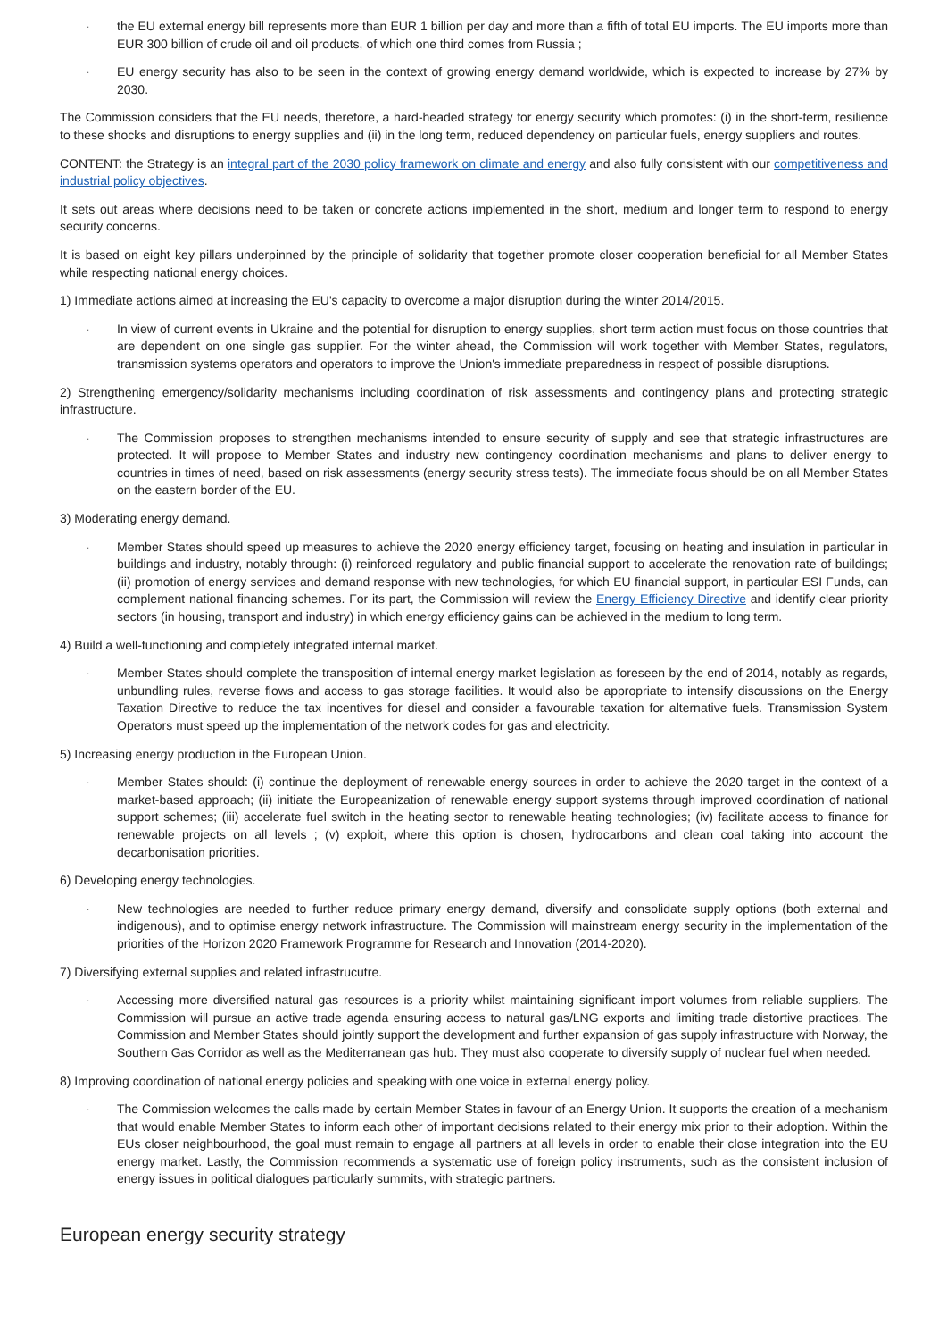·
the EU external energy bill represents more than EUR 1 billion per day and more than a fifth of total EU imports. The EU imports more than EUR 300 billion of crude oil and oil products, of which one third comes from Russia ;
·
EU energy security has also to be seen in the context of growing energy demand worldwide, which is expected to increase by 27% by 2030.
The Commission considers that the EU needs, therefore, a hard-headed strategy for energy security which promotes: (i) in the short-term, resilience to these shocks and disruptions to energy supplies and (ii) in the long term, reduced dependency on particular fuels, energy suppliers and routes.
CONTENT: the Strategy is an integral part of the 2030 policy framework on climate and energy and also fully consistent with our competitiveness and industrial policy objectives.
It sets out areas where decisions need to be taken or concrete actions implemented in the short, medium and longer term to respond to energy security concerns.
It is based on eight key pillars underpinned by the principle of solidarity that together promote closer cooperation beneficial for all Member States while respecting national energy choices.
1) Immediate actions aimed at increasing the EU's capacity to overcome a major disruption during the winter 2014/2015.
·
In view of current events in Ukraine and the potential for disruption to energy supplies, short term action must focus on those countries that are dependent on one single gas supplier. For the winter ahead, the Commission will work together with Member States, regulators, transmission systems operators and operators to improve the Union's immediate preparedness in respect of possible disruptions.
2) Strengthening emergency/solidarity mechanisms including coordination of risk assessments and contingency plans and protecting strategic infrastructure.
·
The Commission proposes to strengthen mechanisms intended to ensure security of supply and see that strategic infrastructures are protected. It will propose to Member States and industry new contingency coordination mechanisms and plans to deliver energy to countries in times of need, based on risk assessments (energy security stress tests). The immediate focus should be on all Member States on the eastern border of the EU.
3) Moderating energy demand.
·
Member States should speed up measures to achieve the 2020 energy efficiency target, focusing on heating and insulation in particular in buildings and industry, notably through: (i) reinforced regulatory and public financial support to accelerate the renovation rate of buildings; (ii) promotion of energy services and demand response with new technologies, for which EU financial support, in particular ESI Funds, can complement national financing schemes. For its part, the Commission will review the Energy Efficiency Directive and identify clear priority sectors (in housing, transport and industry) in which energy efficiency gains can be achieved in the medium to long term.
4) Build a well-functioning and completely integrated internal market.
·
Member States should complete the transposition of internal energy market legislation as foreseen by the end of 2014, notably as regards, unbundling rules, reverse flows and access to gas storage facilities. It would also be appropriate to intensify discussions on the Energy Taxation Directive to reduce the tax incentives for diesel and consider a favourable taxation for alternative fuels. Transmission System Operators must speed up the implementation of the network codes for gas and electricity.
5) Increasing energy production in the European Union.
·
Member States should: (i) continue the deployment of renewable energy sources in order to achieve the 2020 target in the context of a market-based approach; (ii) initiate the Europeanization of renewable energy support systems through improved coordination of national support schemes; (iii) accelerate fuel switch in the heating sector to renewable heating technologies; (iv) facilitate access to finance for renewable projects on all levels ; (v) exploit, where this option is chosen, hydrocarbons and clean coal taking into account the decarbonisation priorities.
6) Developing energy technologies.
·
New technologies are needed to further reduce primary energy demand, diversify and consolidate supply options (both external and indigenous), and to optimise energy network infrastructure. The Commission will mainstream energy security in the implementation of the priorities of the Horizon 2020 Framework Programme for Research and Innovation (2014-2020).
7) Diversifying external supplies and related infrastrucutre.
·
Accessing more diversified natural gas resources is a priority whilst maintaining significant import volumes from reliable suppliers. The Commission will pursue an active trade agenda ensuring access to natural gas/LNG exports and limiting trade distortive practices. The Commission and Member States should jointly support the development and further expansion of gas supply infrastructure with Norway, the Southern Gas Corridor as well as the Mediterranean gas hub. They must also cooperate to diversify supply of nuclear fuel when needed.
8) Improving coordination of national energy policies and speaking with one voice in external energy policy.
·
The Commission welcomes the calls made by certain Member States in favour of an Energy Union. It supports the creation of a mechanism that would enable Member States to inform each other of important decisions related to their energy mix prior to their adoption. Within the EUs closer neighbourhood, the goal must remain to engage all partners at all levels in order to enable their close integration into the EU energy market. Lastly, the Commission recommends a systematic use of foreign policy instruments, such as the consistent inclusion of energy issues in political dialogues particularly summits, with strategic partners.
European energy security strategy